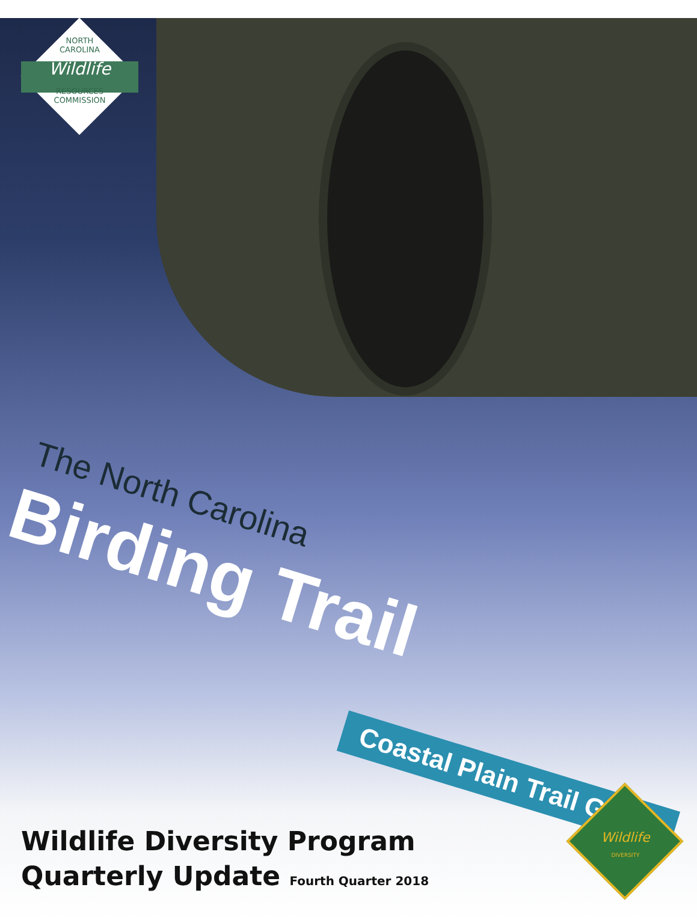NORTH
CAROLINA
Wildlife
RESOURCES
COMMISSION
The North Carolina
Birding Trail
Coastal Plain Trail Guide
Wildlife
DIVERSITY
Wildlife Diversity Program
Quarterly Update Fourth Quarter 2018